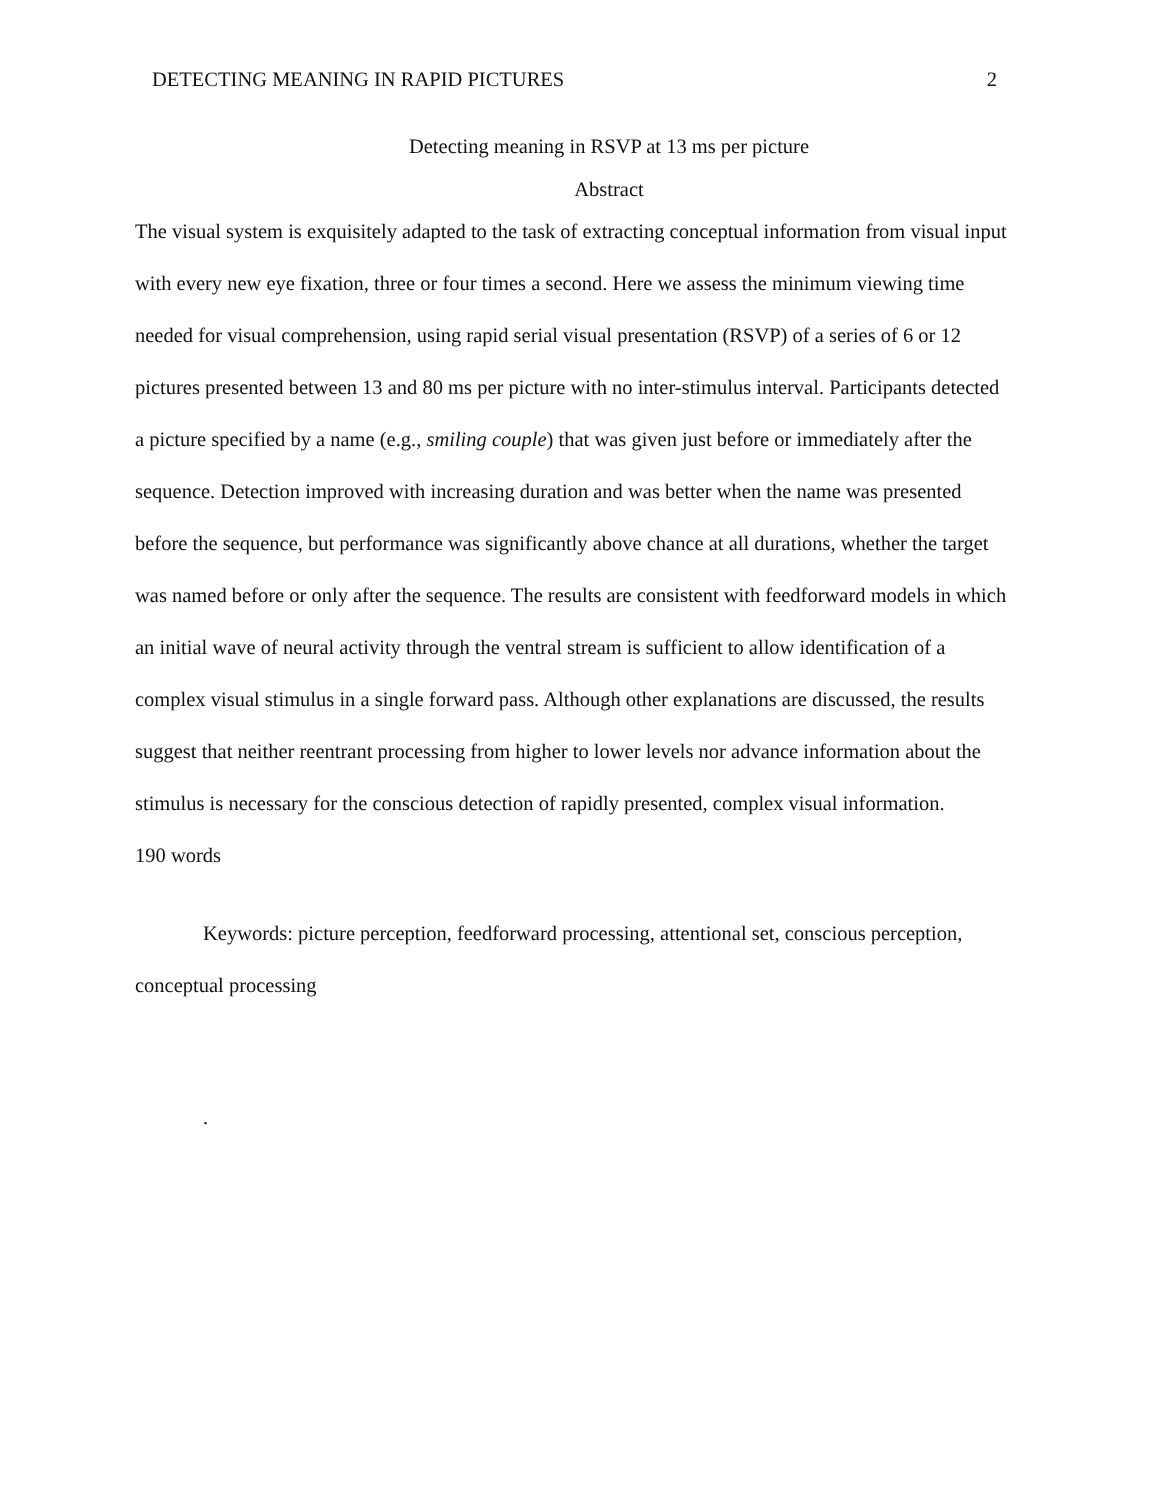DETECTING MEANING IN RAPID PICTURES 2
Detecting meaning in RSVP at 13 ms per picture
Abstract
The visual system is exquisitely adapted to the task of extracting conceptual information from visual input with every new eye fixation, three or four times a second. Here we assess the minimum viewing time needed for visual comprehension, using rapid serial visual presentation (RSVP) of a series of 6 or 12 pictures presented between 13 and 80 ms per picture with no inter-stimulus interval. Participants detected a picture specified by a name (e.g., smiling couple) that was given just before or immediately after the sequence. Detection improved with increasing duration and was better when the name was presented before the sequence, but performance was significantly above chance at all durations, whether the target was named before or only after the sequence. The results are consistent with feedforward models in which an initial wave of neural activity through the ventral stream is sufficient to allow identification of a complex visual stimulus in a single forward pass. Although other explanations are discussed, the results suggest that neither reentrant processing from higher to lower levels nor advance information about the stimulus is necessary for the conscious detection of rapidly presented, complex visual information.
190 words
Keywords: picture perception, feedforward processing, attentional set, conscious perception, conceptual processing
.